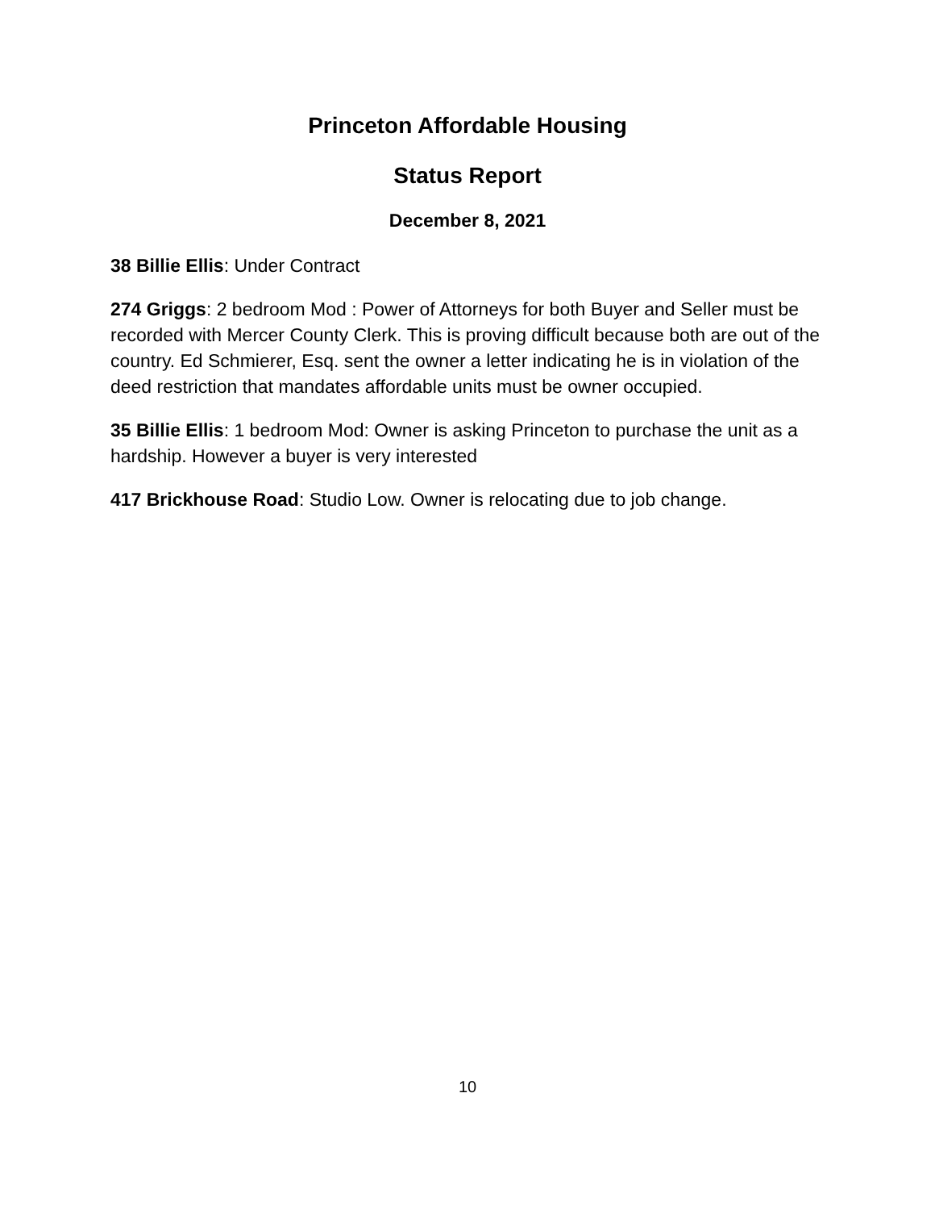Princeton Affordable Housing
Status Report
December 8, 2021
38 Billie Ellis: Under Contract
274 Griggs: 2 bedroom Mod : Power of Attorneys for both Buyer and Seller must be recorded with Mercer County Clerk. This is proving difficult because both are out of the country. Ed Schmierer, Esq. sent the owner a letter indicating he is in violation of the deed restriction that mandates affordable units must be owner occupied.
35 Billie Ellis: 1 bedroom Mod: Owner is asking Princeton to purchase the unit as a hardship. However a buyer is very interested
417 Brickhouse Road: Studio Low. Owner is relocating due to job change.
10